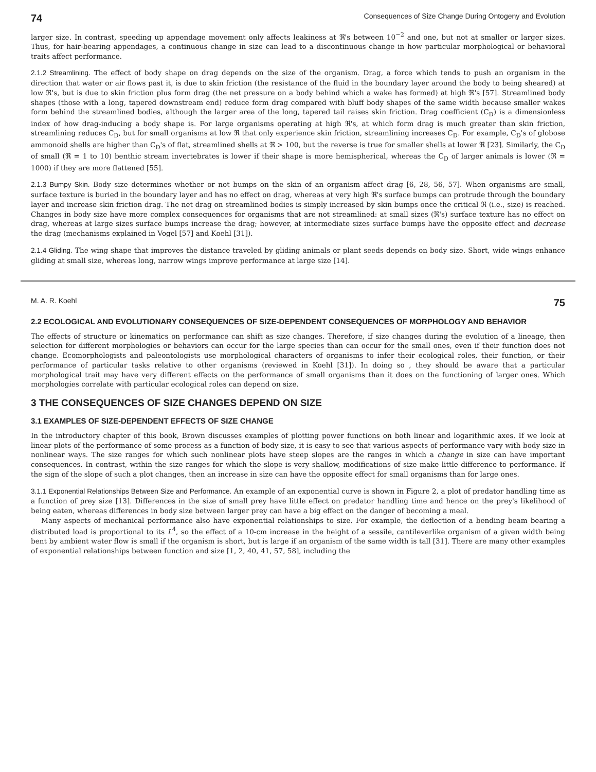74 Consequences of Size Change During Ontogeny and Evolution
larger size. In contrast, speeding up appendage movement only affects leakiness at ℜ's between 10<sup>−2</sup> and one, but not at smaller or larger sizes. Thus, for hair-bearing appendages, a continuous change in size can lead to a discontinuous change in how particular morphological or behavioral traits affect performance.
2.1.2 Streamlining. The effect of body shape on drag depends on the size of the organism. Drag, a force which tends to push an organism in the direction that water or air flows past it, is due to skin friction (the resistance of the fluid in the boundary layer around the body to being sheared) at low ℜ's, but is due to skin friction plus form drag (the net pressure on a body behind which a wake has formed) at high ℜ's [57]. Streamlined body shapes (those with a long, tapered downstream end) reduce form drag compared with bluff body shapes of the same width because smaller wakes form behind the streamlined bodies, although the larger area of the long, tapered tail raises skin friction. Drag coefficient (C<sub>D</sub>) is a dimensionless index of how drag-inducing a body shape is. For large organisms operating at high ℜ's, at which form drag is much greater than skin friction, streamlining reduces C<sub>D</sub>, but for small organisms at low ℜ that only experience skin friction, streamlining increases C<sub>D</sub>. For example, C<sub>D</sub>'s of globose ammonoid shells are higher than C<sub>D</sub>'s of flat, streamlined shells at ℜ > 100, but the reverse is true for smaller shells at lower ℜ [23]. Similarly, the C<sub>D</sub> of small (ℜ = 1 to 10) benthic stream invertebrates is lower if their shape is more hemispherical, whereas the C<sub>D</sub> of larger animals is lower (ℜ = 1000) if they are more flattened [55].
2.1.3 Bumpy Skin. Body size determines whether or not bumps on the skin of an organism affect drag [6, 28, 56, 57]. When organisms are small, surface texture is buried in the boundary layer and has no effect on drag, whereas at very high ℜ's surface bumps can protrude through the boundary layer and increase skin friction drag. The net drag on streamlined bodies is simply increased by skin bumps once the critical ℜ (i.e., size) is reached. Changes in body size have more complex consequences for organisms that are not streamlined: at small sizes (ℜ's) surface texture has no effect on drag, whereas at large sizes surface bumps increase the drag; however, at intermediate sizes surface bumps have the opposite effect and decrease the drag (mechanisms explained in Vogel [57] and Koehl [31]).
2.1.4 Gliding. The wing shape that improves the distance traveled by gliding animals or plant seeds depends on body size. Short, wide wings enhance gliding at small size, whereas long, narrow wings improve performance at large size [14].
M. A. R. Koehl 75
2.2 ECOLOGICAL AND EVOLUTIONARY CONSEQUENCES OF SIZE-DEPENDENT CONSEQUENCES OF MORPHOLOGY AND BEHAVIOR
The effects of structure or kinematics on performance can shift as size changes. Therefore, if size changes during the evolution of a lineage, then selection for different morphologies or behaviors can occur for the large species than can occur for the small ones, even if their function does not change. Ecomorphologists and paleontologists use morphological characters of organisms to infer their ecological roles, their function, or their performance of particular tasks relative to other organisms (reviewed in Koehl [31]). In doing so , they should be aware that a particular morphological trait may have very different effects on the performance of small organisms than it does on the functioning of larger ones. Which morphologies correlate with particular ecological roles can depend on size.
3 THE CONSEQUENCES OF SIZE CHANGES DEPEND ON SIZE
3.1 EXAMPLES OF SIZE-DEPENDENT EFFECTS OF SIZE CHANGE
In the introductory chapter of this book, Brown discusses examples of plotting power functions on both linear and logarithmic axes. If we look at linear plots of the performance of some process as a function of body size, it is easy to see that various aspects of performance vary with body size in nonlinear ways. The size ranges for which such nonlinear plots have steep slopes are the ranges in which a change in size can have important consequences. In contrast, within the size ranges for which the slope is very shallow, modifications of size make little difference to performance. If the sign of the slope of such a plot changes, then an increase in size can have the opposite effect for small organisms than for large ones.
3.1.1 Exponential Relationships Between Size and Performance. An example of an exponential curve is shown in Figure 2, a plot of predator handling time as a function of prey size [13]. Differences in the size of small prey have little effect on predator handling time and hence on the prey's likelihood of being eaten, whereas differences in body size between larger prey can have a big effect on the danger of becoming a meal.
Many aspects of mechanical performance also have exponential relationships to size. For example, the deflection of a bending beam bearing a distributed load is proportional to its L<sup>4</sup>, so the effect of a 10-cm increase in the height of a sessile, cantileverlike organism of a given width being bent by ambient water flow is small if the organism is short, but is large if an organism of the same width is tall [31]. There are many other examples of exponential relationships between function and size [1, 2, 40, 41, 57, 58], including the